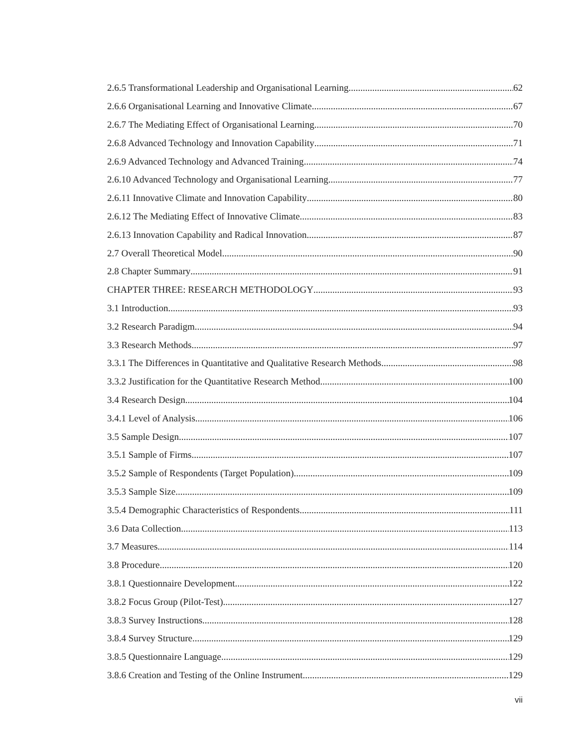2.6.5 Transformational Leadership and Organisational Learning 62
2.6.6 Organisational Learning and Innovative Climate 67
2.6.7 The Mediating Effect of Organisational Learning 70
2.6.8 Advanced Technology and Innovation Capability 71
2.6.9 Advanced Technology and Advanced Training 74
2.6.10 Advanced Technology and Organisational Learning 77
2.6.11 Innovative Climate and Innovation Capability 80
2.6.12 The Mediating Effect of Innovative Climate 83
2.6.13 Innovation Capability and Radical Innovation 87
2.7 Overall Theoretical Model 90
2.8 Chapter Summary 91
CHAPTER THREE: RESEARCH METHODOLOGY 93
3.1 Introduction 93
3.2 Research Paradigm 94
3.3 Research Methods 97
3.3.1 The Differences in Quantitative and Qualitative Research Methods 98
3.3.2 Justification for the Quantitative Research Method 100
3.4 Research Design 104
3.4.1 Level of Analysis 106
3.5 Sample Design 107
3.5.1 Sample of Firms 107
3.5.2 Sample of Respondents (Target Population) 109
3.5.3 Sample Size 109
3.5.4 Demographic Characteristics of Respondents 111
3.6 Data Collection 113
3.7 Measures 114
3.8 Procedure 120
3.8.1 Questionnaire Development 122
3.8.2 Focus Group (Pilot-Test) 127
3.8.3 Survey Instructions 128
3.8.4 Survey Structure 129
3.8.5 Questionnaire Language 129
3.8.6 Creation and Testing of the Online Instrument 129
vii